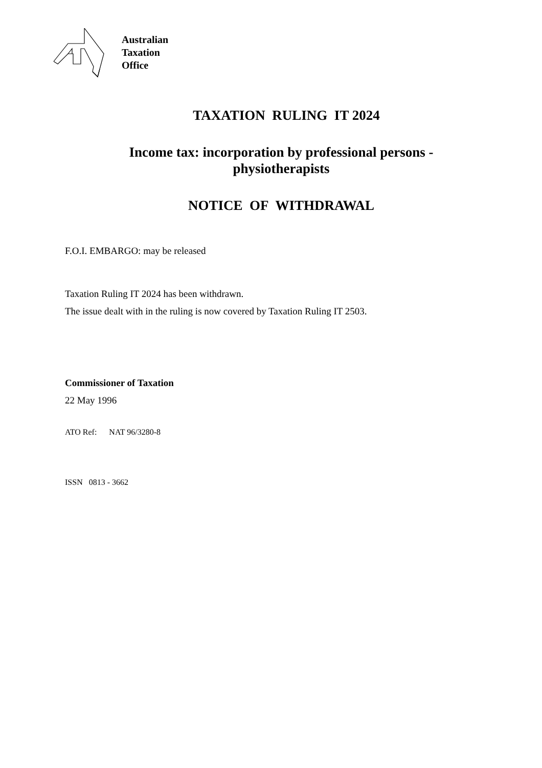Australian
Taxation
Office
TAXATION RULING IT 2024
Income tax: incorporation by professional persons -
physiotherapists
NOTICE OF WITHDRAWAL
F.O.I. EMBARGO: may be released
Taxation Ruling IT 2024 has been withdrawn.
The issue dealt with in the ruling is now covered by Taxation Ruling IT 2503.
Commissioner of Taxation
22 May 1996
ATO Ref: NAT 96/3280-8
ISSN 0813 - 3662